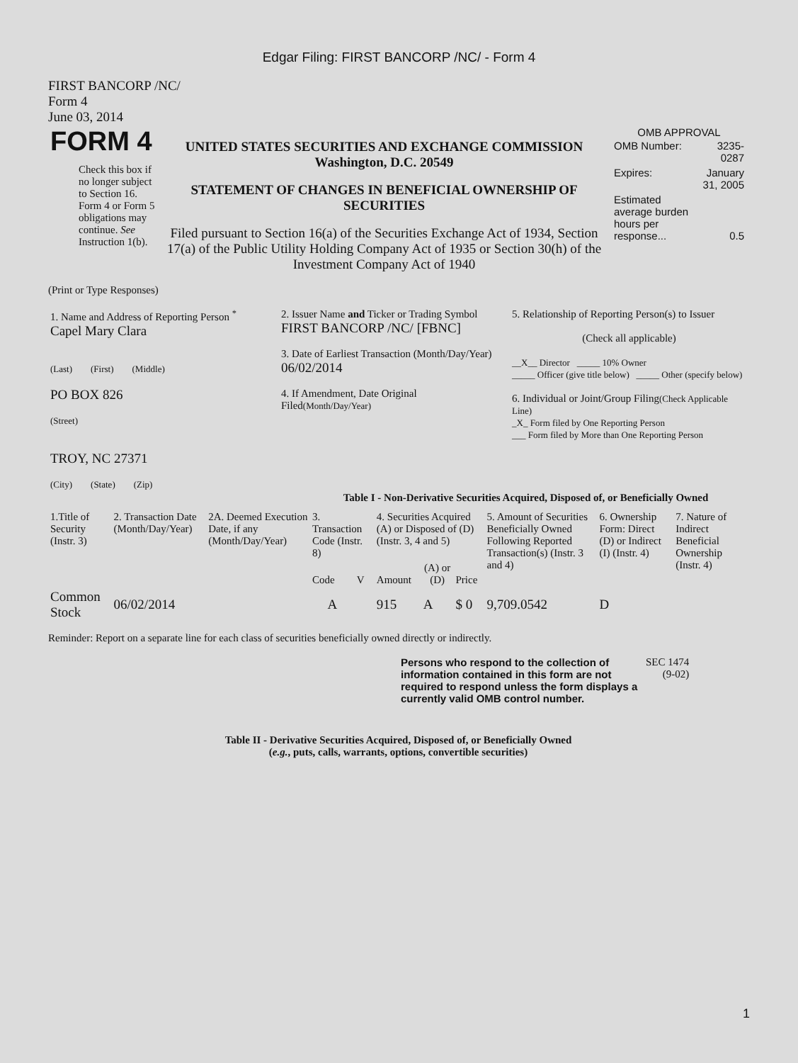Edgar Filing: FIRST BANCORP /NC/ - Form 4
FIRST BANCORP /NC/
Form 4
June 03, 2014
| FORM 4 Check this box if no longer subject to Section 16. Form 4 or Form 5 obligations may continue. See Instruction 1(b). | UNITED STATES SECURITIES AND EXCHANGE COMMISSION Washington, D.C. 20549 STATEMENT OF CHANGES IN BENEFICIAL OWNERSHIP OF SECURITIES Filed pursuant to Section 16(a) of the Securities Exchange Act of 1934, Section 17(a) of the Public Utility Holding Company Act of 1935 or Section 30(h) of the Investment Company Act of 1940 | OMB APPROVAL / OMB Number: / 3235-0287 / / Expires: / January 31, 2005 / / Estimated average burden hours per response... / 0.5 / |
(Print or Type Responses)
| 1. Name and Address of Reporting Person <sup>*</sup> Capel Mary Clara (Last) (First) (Middle) PO BOX 826 (Street) TROY, NC 27371 (City) (State) (Zip) | 2. Issuer Name and Ticker or Trading Symbol FIRST BANCORP /NC/ [FBNC] 3. Date of Earliest Transaction (Month/Day/Year) 06/02/2014 4. If Amendment, Date Original Filed (Month/Day/Year) | 5. Relationship of Reporting Person(s) to Issuer (Check all applicable) __X__ Director _____ 10% Owner _____ Officer (give title below) _____ Other (specify below) 6. Individual or Joint/Group Filing (Check Applicable Line) _X_ Form filed by One Reporting Person ___ Form filed by More than One Reporting Person |
Table I - Non-Derivative Securities Acquired, Disposed of, or Beneficially Owned
| 1.Title of Security (Instr. 3) | 2. Transaction Date (Month/Day/Year) | 2A. Deemed Execution Date, if any (Month/Day/Year) | 3. Transaction Code (Instr. 8) | | 4. Securities Acquired (A) or Disposed of (D) (Instr. 3, 4 and 5) | | | 5. Amount of Securities Beneficially Owned Following Reported Transaction(s) (Instr. 3 and 4) | 6. Ownership Form: Direct (D) or Indirect (I) (Instr. 4) | 7. Nature of Indirect Beneficial Ownership (Instr. 4) |
| --- | --- | --- | --- | --- | --- | --- | --- | --- | --- | --- |
| | | | Code | V | Amount | (A) or (D) | Price | | | |
| Common Stock | 06/02/2014 | | A | | 915 | A | $ 0 | 9,709.0542 | D | |
Reminder: Report on a separate line for each class of securities beneficially owned directly or indirectly.
| Persons who respond to the collection of information contained in this form are not required to respond unless the form displays a currently valid OMB control number. | SEC 1474 (9-02) |
Table II - Derivative Securities Acquired, Disposed of, or Beneficially Owned
(e.g., puts, calls, warrants, options, convertible securities)
1